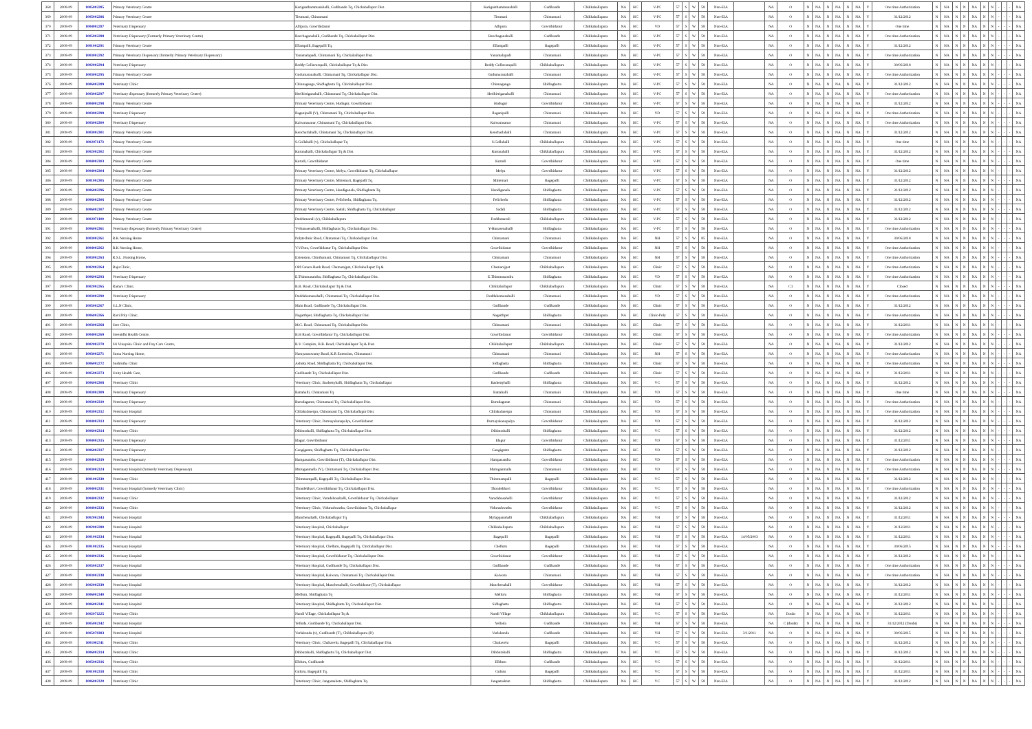| 368 | 2008-09 | 1005002285 | Primary Veterinary Centre | Kariganthammanahalli, Gudibande Tq, Chickaballapur Dist. | Kariganthammanahalli | Gudibande | Chikkaballapura | NA | HC | V-PC | 57 | S | W | 58 | Non-EIA | | NA | O | N | NA | N | NA | N | NA | Y | One time Authorization | N | NA | N | N | NA | N | N | - | - | - | NA |
| 369 | 2008-09 | 1005002286 | Primary Veterinary Centre | Tirumani, Chintamani | Tirumani | Chintamani | Chikkaballapura | NA | HC | V-PC | 57 | S | W | 58 | Non-EIA | | NA | O | N | NA | N | NA | N | NA | Y | 31/12/2012 | N | NA | N | N | NA | N | N | - | - | - | NA |
| 370 | 2008-09 | 1004002287 | Veterinary Dispensary | Allipura, Gowribidanur | Allipura | Gowribidanur | Chikkaballapura | NA | HC | VD | 57 | S | W | 58 | Non-EIA | | NA | O | N | NA | N | NA | N | NA | Y | One time | N | NA | N | N | NA | N | N | - | - | - | NA |
| 371 | 2008-09 | 1005002288 | Veterinary Dispensary (Formerly Primary Veterinary Centre) | Beechaganahalli, Gudibande Tq, Chickaballapur Dist. | Beechaganahalli | Gudibande | Chikkaballapura | NA | HC | V-PC | 57 | S | W | 58 | Non-EIA | | NA | O | N | NA | N | NA | N | NA | Y | One time Authorization | N | NA | N | N | NA | N | N | - | - | - | NA |
| 372 | 2008-09 | 1001002291 | Primary Veterinary Centre | Ellampalli, Bagepalli Tq. | Ellampalli | Bagepalli | Chikkaballapura | NA | HC | V-PC | 57 | S | W | 58 | Non-EIA | | NA | O | N | NA | N | NA | N | NA | Y | 31/12/2012 | N | NA | N | N | NA | N | N | - | - | - | NA |
| 373 | 2008-09 | 1003002292 | Primary Veterinary Dispensary (formerly Primary Veterinary Dispensary) | Yanamalapadi, Chintamani Tq, Chickaballapur Dist. | Yanamalapadi | Chintamani | Chikkaballapura | NA | HC | V-PC | 57 | S | W | 58 | Non-EIA | | NA | O | N | NA | N | NA | N | NA | Y | One time Authorization | N | NA | N | N | NA | N | N | - | - | - | NA |
| 374 | 2008-09 | 1002002294 | Veterinary Dispensary | Reddy Gollavarapalli, Chickaballapur Tq & Dist. | Reddy Gollavarapalli | Chikkaballapura | Chikkaballapura | NA | HC | V-PC | 57 | S | W | 58 | Non-EIA | | NA | O | N | NA | N | NA | N | NA | Y | 30/06/2018 | N | NA | N | N | NA | N | N | - | - | - | NA |
| 375 | 2008-09 | 1003002295 | Primary Veterinary Centre | Gudumaranahalli, Chintamani Tq, Chickaballapur Dist. | Gudumaranahalli | Chintamani | Chikkaballapura | NA | HC | V-PC | 57 | S | W | 58 | Non-EIA | | NA | O | N | NA | N | NA | N | NA | Y | One time Authorization | N | NA | N | N | NA | N | N | - | - | - | NA |
| 376 | 2008-09 | 1006002289 | Veterinary Clinic | Chinnaganga, Shidlaghatta Tq, Chickaballapur Dist. | Chinnaganga | Shidlaghatta | Chikkaballapura | NA | HC | V-PC | 57 | S | W | 58 | Non-EIA | | NA | O | N | NA | N | NA | N | NA | Y | 31/12/2012 | N | NA | N | N | NA | N | N | - | - | - | NA |
| 377 | 2008-09 | 1003002297 | Veterinary dispensary (formerly Primary Veterinary Centre) | Herikirriganahalli, Chintamani Tq, Chickaballapur Dist. | Herikirriganahalli | Chintamani | Chikkaballapura | NA | HC | V-PC | 57 | S | W | 58 | Non-EIA | | NA | O | N | NA | N | NA | N | NA | Y | One time Authorization | N | NA | N | N | NA | N | N | - | - | - | NA |
| 378 | 2008-09 | 1004002298 | Primary Veterinary Centre | Primary Veterinary Centre, Hudugur, Gowribidanur | Hudugur | Gowribidanur | Chikkaballapura | NA | HC | V-PC | 57 | S | W | 58 | Non-EIA | | NA | O | N | NA | N | NA | N | NA | Y | 31/12/2012 | N | NA | N | N | NA | N | N | - | - | - | NA |
| 379 | 2008-09 | 1003002299 | Veterinary Dispensary | Ilaganipalli (V), Chintamani Tq, Chickaballapur Dist. | Ilaganipalli | Chintamani | Chikkaballapura | NA | HC | VD | 57 | S | W | 58 | Non-EIA | | NA | O | N | NA | N | NA | N | NA | Y | One time Authorization | N | NA | N | N | NA | N | N | - | - | - | NA |
| 380 | 2008-09 | 1003002300 | Veterinary Dispensary | Kaiwarasanur, Chintamani Tq, Chickaballapur Dist. | Kaiwarasanur | Chintamani | Chikkaballapura | NA | HC | V-PC | 57 | S | W | 58 | Non-EIA | | NA | O | N | NA | N | NA | N | NA | Y | One time Authorization | N | NA | N | N | NA | N | N | - | - | - | NA |
| 381 | 2008-09 | 1003002301 | Primary Veterinary Centre | Kencharlahalli, Chintamani Tq, Chickaballapur Dist. | Kencharlahalli | Chintamani | Chikkaballapura | NA | HC | V-PC | 57 | S | W | 58 | Non-EIA | | NA | O | N | NA | N | NA | N | NA | Y | 31/12/2012 | N | NA | N | N | NA | N | N | - | - | - | NA |
| 382 | 2008-09 | 1002071173 | Primary Veterinary Centre | S.Gollahalli (v), Chickaballapur Tq | S.Gollahalli | Chikkaballapura | Chikkaballapura | NA | HC | V-PC | 57 | S | W | 58 | Non-EIA | | NA | O | N | NA | N | NA | N | NA | Y | One time | N | NA | N | N | NA | N | N | - | - | - | NA |
| 383 | 2008-09 | 1002002302 | Primary Veterinary Centre | Kurunahalli, Chickaballapur Tq & Dist | Kurunahalli | Chikkaballapura | Chikkaballapura | NA | HC | V-PC | 57 | S | W | 58 | Non-EIA | | NA | O | N | NA | N | NA | N | NA | Y | 31/12/2012 | N | NA | N | N | NA | N | N | - | - | - | NA |
| 384 | 2008-09 | 1004002303 | Primary Veterinary Centre | Kurudi, Gowribidanur | Kurudi | Gowribidanur | Chikkaballapura | NA | HC | V-PC | 57 | S | W | 58 | Non-EIA | | NA | O | N | NA | N | NA | N | NA | Y | One time | N | NA | N | N | NA | N | N | - | - | - | NA |
| 385 | 2008-09 | 1004002304 | Primary Veterinary Centre | Primary Veterinary Centre, Melya, Gowribidanur Tq, Chickaballapur | Melya | Gowribidanur | Chikkaballapura | NA | HC | V-PC | 57 | S | W | 58 | Non-EIA | | NA | O | N | NA | N | NA | N | NA | Y | 31/12/2012 | N | NA | N | N | NA | N | N | - | - | - | NA |
| 386 | 2008-09 | 1001002305 | Primary Veterinary Centre | Primary Veterinary Centre, Mittemari, Bagepalli Tq. | Mittemari | Bagepalli | Chikkaballapura | NA | HC | V-PC | 57 | S | W | 58 | Non-EIA | | NA | O | N | NA | N | NA | N | NA | Y | 31/12/2012 | N | NA | N | N | NA | N | N | - | - | - | NA |
| 387 | 2008-09 | 1006002296 | Primary Veterinary Centre | Primary Veterinary Centre, Handiganala, Shidlaghatta Tq. | Handiganala | Shidlaghatta | Chikkaballapura | NA | HC | V-PC | 57 | S | W | 58 | Non-EIA | | NA | O | N | NA | N | NA | N | NA | Y | 31/12/2012 | N | NA | N | N | NA | N | N | - | - | - | NA |
| 388 | 2008-09 | 1006002306 | Primary Veterinary Centre | Primary Veterinary Centre, Pelicherlu, Shidlaghatta Tq. | Pelicherlu | Shidlaghatta | Chikkaballapura | NA | HC | V-PC | 57 | S | W | 58 | Non-EIA | | NA | O | N | NA | N | NA | N | NA | Y | 31/12/2012 | N | NA | N | N | NA | N | N | - | - | - | NA |
| 389 | 2008-09 | 1006002307 | Primary Veterinary Centre | Primary Veterinary Centre, Sadali, Shidlaghatta Tq, Chickaballapur | Sadali | Shidlaghatta | Chikkaballapura | NA | HC | V-PC | 57 | S | W | 58 | Non-EIA | | NA | O | N | NA | N | NA | N | NA | Y | 31/12/2012 | N | NA | N | N | NA | N | N | - | - | - | NA |
| 390 | 2008-09 | 1002071100 | Primary Veterinary Centre | Doddamarali (v), Chikkaballapura | Doddamarali | Chikkaballapura | Chikkaballapura | NA | HC | V-PC | 57 | S | W | 58 | Non-EIA | | NA | O | N | NA | N | NA | N | NA | Y | 31/12/2012 | N | NA | N | N | NA | N | N | - | - | - | NA |
| 391 | 2008-09 | 1006002361 | Veterinary dispensary (formerly Primary Veterinary Centre) | Y-Hunasenahalli, Shidlaghatta Tq, Chickaballapur Dist. | Y-Hunasenahalli | Shidlaghatta | Chikkaballapura | NA | HC | V-PC | 57 | S | W | 58 | Non-EIA | | NA | O | N | NA | N | NA | N | NA | Y | One time Authorization | N | NA | N | N | NA | N | N | - | - | - | NA |
| 392 | 2008-09 | 1003002261 | R.K Nursing Home | Polytechnic Road, Chintamani Tq, Chickaballapur Dist. | Chintamani | Chintamani | Chikkaballapura | NA | HC | NH | 57 | S | W | 85 | Non-EIA | | NA | O | N | NA | N | NA | N | NA | Y | 30/06/2018 | N | NA | N | N | NA | N | N | - | - | - | NA |
| 393 | 2008-09 | 1004002262 | R.K Nursing Home, | V.V.Pura, Gowribidanur Tq, Chickaballapur Dist. | Gowribidanur | Gowribidanur | Chikkaballapura | NA | HC | NH | 57 | S | W | 58 | Non-EIA | | NA | O | N | NA | N | NA | N | NA | Y | One time Authorization | N | NA | N | N | NA | N | N | - | - | - | NA |
| 394 | 2008-09 | 1003002263 | R.S.L. Nursing Home, | Extension, Chinthamani, Chintamani Tq, Chickaballapur Dist. | Chintamani | Chintamani | Chikkaballapura | NA | HC | NH | 57 | S | W | 58 | Non-EIA | | NA | O | N | NA | N | NA | N | NA | Y | One time Authorization | N | NA | N | N | NA | N | N | - | - | - | NA |
| 395 | 2008-09 | 1002002264 | Raju Clinic, | Old Canara Bank Road, Chamarajpet, Chickaballapur Tq & | Chamarajpet | Chikkaballapura | Chikkaballapura | NA | HC | Clinic | 57 | S | W | 58 | Non-EIA | | NA | O | N | NA | N | NA | N | NA | Y | One time Authorization | N | NA | N | N | NA | N | N | - | - | - | NA |
| 396 | 2008-09 | 1006002293 | Veterinary Dispensary | E.Thimmasandra, Shidlaghatta Tq, Chickaballapur Dist. | E.Thimmasandra | Shidlaghatta | Chikkaballapura | NA | HC | VD | 57 | S | W | 58 | Non-EIA | | NA | O | N | NA | N | NA | N | NA | Y | One time Authorization | N | NA | N | N | NA | N | N | - | - | - | NA |
| 397 | 2008-09 | 1002002265 | Rama's Clinic, | B.B. Road, Chickaballapur Tq & Dist. | Chikkaballapur | Chikkaballapura | Chikkaballapura | NA | HC | Clinic | 57 | S | W | 58 | Non-EIA | | NA | C1 | N | NA | N | NA | N | NA | Y | Closed | N | NA | N | N | NA | N | N | - | - | - | NA |
| 398 | 2008-09 | 1003002290 | Veterinary Dispensary | Doddabomanahalli, Chintamani Tq, Chickaballapur Dist. | Doddabomanahalli | Chintamani | Chikkaballapura | NA | HC | VD | 57 | S | W | 58 | Non-EIA | | NA | O | N | NA | N | NA | N | NA | Y | One time Authorization | N | NA | N | N | NA | N | N | - | - | - | NA |
| 399 | 2008-09 | 1005002267 | S.L.N Clinic, | Main Road, Gudibande Tq, Chickaballapur Dist. | Gudibande | Gudibande | Chikkaballapura | NA | HC | Clinic | 57 | S | W | 58 | Non-EIA | | NA | O | N | NA | N | NA | N | NA | Y | 31/12/2012 | N | NA | N | N | NA | N | N | - | - | - | NA |
| 400 | 2008-09 | 1006002266 | Ravi Poly Clinic, | Nagarthpet, Shidlaghatta Tq, Chickaballapur Dist. | Nagarthpet | Shidlaghatta | Chikkaballapura | NA | HC | Clinic-Poly | 57 | S | W | 58 | Non-EIA | | NA | O | N | NA | N | NA | N | NA | Y | One time Authorization | N | NA | N | N | NA | N | N | - | - | - | NA |
| 401 | 2008-09 | 1003002268 | Sree Clinic, | M.G. Road, Chintamani Tq, Chickaballapur Dist. | Chintamani | Chintamani | Chikkaballapura | NA | HC | Clinic | 57 | S | W | 58 | Non-EIA | | NA | O | N | NA | N | NA | N | NA | Y | 31/12/2011 | N | NA | N | N | NA | N | N | - | - | - | NA |
| 402 | 2008-09 | 1004002269 | Sreenidhi Health Centre, | B.H Road, Gowribidanur Tq, Chickaballapur Dist. | Gowribidanur | Gowribidanur | Chikkaballapura | NA | HC | Clinic | 57 | S | W | 58 | Non-EIA | | NA | O | N | NA | N | NA | N | NA | Y | One time Authorization | N | NA | N | N | NA | N | N | - | - | - | NA |
| 403 | 2008-09 | 1002002270 | Sri Vinayaka Clinic and Day Care Centre, | B.V. Complex, B.B. Road, Chickaballapur Tq & Dist. | Chikkaballapur | Chikkaballapura | Chikkaballapura | NA | HC | Clinic | 57 | S | W | 58 | Non-EIA | | NA | O | N | NA | N | NA | N | NA | Y | 31/12/2012 | N | NA | N | N | NA | N | N | - | - | - | NA |
| 404 | 2008-09 | 1003002271 | Suma Nursing Home, | Narayanaswamy Road, K.R Extension, Chintamani | Chintamani | Chintamani | Chikkaballapura | NA | HC | NH | 57 | S | W | 58 | Non-EIA | | NA | O | N | NA | N | NA | N | NA | Y | One time Authorization | N | NA | N | N | NA | N | N | - | - | - | NA |
| 405 | 2008-09 | 1006002272 | Sushrutha Clinic | Ashoka Road, Shidlaghatta Tq, Chickaballapur Dist. | Sidlaghatta | Shidlaghatta | Chikkaballapura | NA | HC | Clinic | 57 | S | W | 58 | Non-EIA | | NA | O | N | NA | N | NA | N | NA | Y | One time Authorization | N | NA | N | N | NA | N | N | - | - | - | NA |
| 406 | 2008-09 | 1005002273 | Unity Health Care, | Gudibande Tq, Chickaballapur Dist. | Gudibande | Gudibande | Chikkaballapura | NA | HC | Clinic | 57 | S | W | 58 | Non-EIA | | NA | O | N | NA | N | NA | N | NA | Y | 31/12/2011 | N | NA | N | N | NA | N | N | - | - | - | NA |
| 407 | 2008-09 | 1006002308 | Veterinary Clinic | Veterinary Clinic, Bashettyhalli, Shidlaghatta Tq, Chickaballapur | Bashettyhalli | Shidlaghatta | Chikkaballapura | NA | HC | VC | 57 | S | W | 58 | Non-EIA | | NA | O | N | NA | N | NA | N | NA | Y | 31/12/2012 | N | NA | N | N | NA | N | N | - | - | - | NA |
| 408 | 2008-09 | 1003002309 | Veterinary Dispensary | Battahalli, Chintamani Tq | Battahalli | Chintamani | Chikkaballapura | NA | HC | VD | 57 | S | W | 58 | Non-EIA | | NA | O | N | NA | N | NA | N | NA | Y | One time | N | NA | N | N | NA | N | N | - | - | - | NA |
| 409 | 2008-09 | 1003002310 | Veterinary Dispensary | Burudagunte, Chintamani Tq, Chickaballapur Dist. | Burudagunte | Chintamani | Chikkaballapura | NA | HC | VD | 57 | S | W | 58 | Non-EIA | | NA | O | N | NA | N | NA | N | NA | Y | One time Authorization | N | NA | N | N | NA | N | N | - | - | - | NA |
| 410 | 2008-09 | 1003002312 | Veterinary Hospital | Chilakalanerpu, Chintamani Tq, Chickaballapur Dist. | Chilakalanerpu | Chintamani | Chikkaballapura | NA | HC | VD | 57 | S | W | 58 | Non-EIA | | NA | O | N | NA | N | NA | N | NA | Y | One time Authorization | N | NA | N | N | NA | N | N | - | - | - | NA |
| 411 | 2008-09 | 1004002313 | Veterinary Dispensary | Veterinary Clinic, Durnayakanapalya, Gowribidanur | Durnayakanapalya | Gowribidanur | Chikkaballapura | NA | HC | VD | 57 | S | W | 58 | Non-EIA | | NA | O | N | NA | N | NA | N | NA | Y | 31/12/2012 | N | NA | N | N | NA | N | N | - | - | - | NA |
| 412 | 2008-09 | 1006002314 | Veterinary Clinic | Dibburahalli, Shidlaghatta Tq, Chickaballapur Dist. | Dibburahalli | Shidlaghatta | Chikkaballapura | NA | HC | VC | 57 | S | W | 58 | Non-EIA | | NA | O | N | NA | N | NA | N | NA | Y | 31/12/2012 | N | NA | N | N | NA | N | N | - | - | - | NA |
| 413 | 2008-09 | 1004002315 | Veterinary Dispensary | Idagur, Gowribidanur | Idagur | Gowribidanur | Chikkaballapura | NA | HC | VD | 57 | S | W | 58 | Non-EIA | | NA | O | N | NA | N | NA | N | NA | Y | 31/12/2011 | N | NA | N | N | NA | N | N | - | - | - | NA |
| 414 | 2008-09 | 1006002317 | Veterinary Dispensary | Gangigunte, Shidlaghatta Tq, Chickaballapur Dist. | Gangigunte | Shidlaghatta | Chikkaballapura | NA | HC | VD | 57 | S | W | 58 | Non-EIA | | NA | O | N | NA | N | NA | N | NA | Y | 31/12/2012 | N | NA | N | N | NA | N | N | - | - | - | NA |
| 415 | 2008-09 | 1004002319 | Veterinary Dispensary | Hampasandra, Gowribidanur (T), Chickaballapur Dist. | Hampasandra | Gowribidanur | Chikkaballapura | NA | HC | VD | 57 | S | W | 58 | Non-EIA | | NA | O | N | NA | N | NA | N | NA | Y | One time Authorization | N | NA | N | N | NA | N | N | - | - | - | NA |
| 416 | 2008-09 | 1003002324 | Veterinary Hospital (formerly Veterinary Dispensary) | Muruganmalla (V), Chintamani Tq, Chickaballapur Dist. | Muruganmalla | Chintamani | Chikkaballapura | NA | HC | VD | 57 | S | W | 58 | Non-EIA | | NA | O | N | NA | N | NA | N | NA | Y | One time Authorization | N | NA | N | N | NA | N | N | - | - | - | NA |
| 417 | 2008-09 | 1001002330 | Veterinary Clinic | Thimmampalli, Bagepalli Tq, Chickaballapur Dist. | Thimmampalli | Bagepalli | Chikkaballapura | NA | HC | VC | 57 | S | W | 58 | Non-EIA | | NA | O | N | NA | N | NA | N | NA | Y | 31/12/2012 | N | NA | N | N | NA | N | N | - | - | - | NA |
| 418 | 2008-09 | 1004002331 | Veterinary Hospital (formerly Veterinary Clinic) | Thondebhavi, Gowribidanur Tq, Chickaballapur Dist. | Thondebhavi | Gowribidanur | Chikkaballapura | NA | HC | VC | 57 | S | W | 58 | Non-EIA | | NA | O | N | NA | N | NA | N | NA | Y | One time Authorization | N | NA | N | N | NA | N | N | - | - | - | NA |
| 419 | 2008-09 | 1004002332 | Veterinary Clinic | Veterinary Clinic, Varadahosahalli, Gowribidanur Tq, Chickaballapur | Varadahosahalli | Gowribidanur | Chikkaballapura | NA | HC | VC | 57 | S | W | 58 | Non-EIA | | NA | O | N | NA | N | NA | N | NA | Y | 31/12/2012 | N | NA | N | N | NA | N | N | - | - | - | NA |
| 420 | 2008-09 | 1004002333 | Veterinary Clinic | Veterinary Clinic, Vidurashwatha, Gowribidanur Tq, Chickaballapur | Vidurashwatha | Gowribidanur | Chikkaballapura | NA | HC | VC | 57 | S | W | 58 | Non-EIA | | NA | O | N | NA | N | NA | N | NA | Y | 31/12/2012 | N | NA | N | N | NA | N | N | - | - | - | NA |
| 421 | 2008-09 | 1002002343 | Veterinary Hospital | Manchenahalli, Chickaballapur Tq | Mylappanahalli | Chikkaballapura | Chikkaballapura | NA | HC | VH | 57 | S | W | 58 | Non-EIA | | NA | O | N | NA | N | NA | N | NA | Y | 31/12/2011 | N | NA | N | N | NA | N | N | - | - | - | NA |
| 422 | 2008-09 | 1002002280 | Veterinary Hospital | Veterinary Hospital, Chickaballapur | Chikkaballapura | Chikkaballapura | Chikkaballapura | NA | HC | VH | 57 | S | W | 58 | Non-EIA | | NA | O | N | NA | N | NA | N | NA | Y | 31/12/2011 | N | NA | N | N | NA | N | N | - | - | - | NA |
| 423 | 2008-09 | 1001002334 | Veterinary Hospital | Veterinary Hospital, Bagepalli, Bagepalli Tq, Chickaballapur Dist. | Bagepalli | Bagepalli | Chikkaballapura | NA | HC | VH | 57 | S | W | 58 | Non-EIA | 14/05/2003 | NA | O | N | NA | N | NA | N | NA | Y | 31/12/2011 | N | NA | N | N | NA | N | N | - | - | - | NA |
| 424 | 2008-09 | 1001002335 | Veterinary Hospital | Veterinary Hospital, Chelluru, Bagepalli Tq, Chickaballapur Dist. | Chelluru | Bagepalli | Chikkaballapura | NA | HC | VH | 57 | S | W | 58 | Non-EIA | | NA | O | N | NA | N | NA | N | NA | Y | 30/06/2015 | N | NA | N | N | NA | N | N | - | - | - | NA |
| 425 | 2008-09 | 1004002336 | Veterinary Hospital | Veterinary Hospital, Gowribidanur Tq, Chickaballapur Dist. | Gowribidanur | Gowribidanur | Chikkaballapura | NA | HC | VH | 57 | S | W | 58 | Non-EIA | | NA | O | N | NA | N | NA | N | NA | Y | 31/12/2012 | N | NA | N | N | NA | N | N | - | - | - | NA |
| 426 | 2008-09 | 1005002337 | Veterinary Hospital | Veterinary Hospital, Gudibande Tq, Chickaballapur Dist. | Gudibande | Gudibande | Chikkaballapura | NA | HC | VH | 57 | S | W | 58 | Non-EIA | | NA | O | N | NA | N | NA | N | NA | Y | One time Authorization | N | NA | N | N | NA | N | N | - | - | - | NA |
| 427 | 2008-09 | 1003002338 | Veterinary Hospital | Veterinary Hospital, Kaiwara, Chintamani Tq, Chickaballapur Dist. | Kaiwara | Chintamani | Chikkaballapura | NA | HC | VH | 57 | S | W | 58 | Non-EIA | | NA | O | N | NA | N | NA | N | NA | Y | One time Authorization | N | NA | N | N | NA | N | N | - | - | - | NA |
| 428 | 2008-09 | 1002002339 | Veterinary Hospital | Veterinary Hospital, Manchenahalli, Gowribidanur (T), Chickaballapur | Manchenahalli | Gowribidanur | Chikkaballapura | NA | HC | VH | 57 | S | W | 58 | Non-EIA | | NA | O | N | NA | N | NA | N | NA | Y | 31/12/2012 | N | NA | N | N | NA | N | N | - | - | - | NA |
| 429 | 2008-09 | 1006002340 | Veterinary Hospital | Melluru, Shidlaghatta Tq | Melluru | Shidlaghatta | Chikkaballapura | NA | HC | VH | 57 | S | W | 58 | Non-EIA | | NA | O | N | NA | N | NA | N | NA | Y | 31/12/2011 | N | NA | N | N | NA | N | N | - | - | - | NA |
| 430 | 2008-09 | 1006002341 | Veterinary Hospital | Veterinary Hospital, Shidlaghatta Tq, Chickaballapur Dist. | Sidlaghatta | Shidlaghatta | Chikkaballapura | NA | HC | VH | 57 | S | W | 58 | Non-EIA | | NA | O | N | NA | N | NA | N | NA | Y | 31/12/2012 | N | NA | N | N | NA | N | N | - | - | - | NA |
| 431 | 2008-09 | 1002071225 | Veterinary Clinic | Nandi Village, Chickaballapur Tq & | Nandi Village | Chikkaballapura | Chikkaballapura | NA | HC | VC | 57 | S | W | 58 | Non-EIA | | NA | Doubt | N | NA | N | NA | N | NA | Y | 31/12/2011 | N | NA | N | N | NA | N | N | - | - | - | NA |
| 432 | 2008-09 | 1005002342 | Veterinary Hospital | Yelloda, Gudibande Tq, Chickaballapur Dist. | Yelloda | Gudibande | Chikkaballapura | NA | HC | VH | 57 | S | W | 58 | Non-EIA | | NA | C (doubt) | N | NA | N | NA | N | NA | Y | 31/12/2012 (Doubt) | N | NA | N | N | NA | N | N | - | - | - | NA |
| 433 | 2008-09 | 1005070383 | Veterinary Hospital | Varlakonda (v), Gudibande (T), Chikkaballapura (D) | Varlakonda | Gudibande | Chikkaballapura | NA | HC | VH | 57 | S | W | 58 | Non-EIA | 3/1/2011 | NA | O | N | NA | N | NA | N | NA | Y | 30/06/2015 | N | NA | N | N | NA | N | N | - | - | - | NA |
| 434 | 2008-09 | 1001002311 | Veterinary Clinic | Veterinary Clinic, Chakavelu, Bagepalli Tq, Chickaballapur Dist. | Chakavelu | Bagepalli | Chikkaballapura | NA | HC | VC | 57 | S | W | 58 | Non-EIA | | NA | O | N | NA | N | NA | N | NA | Y | 31/12/2012 | N | NA | N | N | NA | N | N | - | - | - | NA |
| 435 | 2008-09 | 1006002314 | Veterinary Clinic | Dibburahalli, Shidlaghatta Tq, Chickaballapur Dist. | Dibburahalli | Shidlaghatta | Chikkaballapura | NA | HC | VC | 57 | S | W | 58 | Non-EIA | | NA | O | N | NA | N | NA | N | NA | Y | 31/12/2012 | N | NA | N | N | NA | N | N | - | - | - | NA |
| 436 | 2008-09 | 1005002316 | Veterinary Clinic | Ellduru, Gudibande | Ellduru | Gudibande | Chikkaballapura | NA | HC | VC | 57 | S | W | 58 | Non-EIA | | NA | O | N | NA | N | NA | N | NA | Y | 31/12/2011 | N | NA | N | N | NA | N | N | - | - | - | NA |
| 437 | 2008-09 | 1001002318 | Veterinary Clinic | Guluru, Bagepalli Tq. | Guluru | Bagepalli | Chikkaballapura | NA | HC | VC | 57 | S | W | 58 | Non-EIA | | NA | O | N | NA | N | NA | N | NA | Y | 31/12/2011 | N | NA | N | N | NA | N | N | - | - | - | NA |
| 438 | 2008-09 | 1006002320 | Veterinary Clinic | Veterinary Clinic, Jangamakote, Shidlaghatta Tq. | Jangamakote | Shidlaghatta | Chikkaballapura | NA | HC | VC | 57 | S | W | 58 | Non-EIA | | NA | O | N | NA | N | NA | N | NA | Y | 31/12/2012 | N | NA | N | N | NA | N | N | - | - | - | NA |